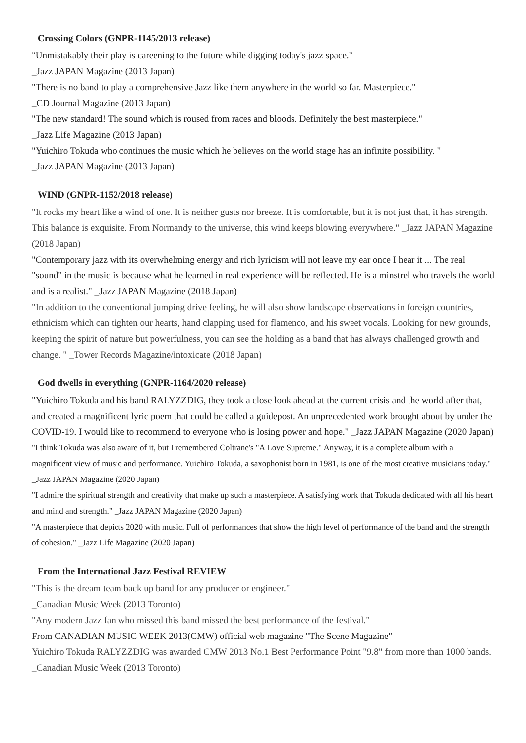Crossing Colors (GNPR-1145/2013 release)
"Unmistakably their play is careening to the future while digging today's jazz space."
_Jazz JAPAN Magazine (2013 Japan)
"There is no band to play a comprehensive Jazz like them anywhere in the world so far. Masterpiece."
_CD Journal Magazine (2013 Japan)
"The new standard! The sound which is roused from races and bloods. Definitely the best masterpiece."
_Jazz Life Magazine (2013 Japan)
"Yuichiro Tokuda who continues the music which he believes on the world stage has an infinite possibility. "
_Jazz JAPAN Magazine (2013 Japan)
WIND (GNPR-1152/2018 release)
"It rocks my heart like a wind of one. It is neither gusts nor breeze. It is comfortable, but it is not just that, it has strength. This balance is exquisite. From Normandy to the universe, this wind keeps blowing everywhere." _Jazz JAPAN Magazine (2018 Japan)
"Contemporary jazz with its overwhelming energy and rich lyricism will not leave my ear once I hear it ... The real "sound" in the music is because what he learned in real experience will be reflected. He is a minstrel who travels the world and is a realist." _Jazz JAPAN Magazine (2018 Japan)
"In addition to the conventional jumping drive feeling, he will also show landscape observations in foreign countries, ethnicism which can tighten our hearts, hand clapping used for flamenco, and his sweet vocals. Looking for new grounds, keeping the spirit of nature but powerfulness, you can see the holding as a band that has always challenged growth and change. " _Tower Records Magazine/intoxicate (2018 Japan)
God dwells in everything (GNPR-1164/2020 release)
"Yuichiro Tokuda and his band RALYZZDIG, they took a close look ahead at the current crisis and the world after that, and created a magnificent lyric poem that could be called a guidepost. An unprecedented work brought about by under the COVID-19. I would like to recommend to everyone who is losing power and hope." _Jazz JAPAN Magazine (2020 Japan)
"I think Tokuda was also aware of it, but I remembered Coltrane's "A Love Supreme." Anyway, it is a complete album with a magnificent view of music and performance. Yuichiro Tokuda, a saxophonist born in 1981, is one of the most creative musicians today." _Jazz JAPAN Magazine (2020 Japan)
"I admire the spiritual strength and creativity that make up such a masterpiece. A satisfying work that Tokuda dedicated with all his heart and mind and strength." _Jazz JAPAN Magazine (2020 Japan)
"A masterpiece that depicts 2020 with music. Full of performances that show the high level of performance of the band and the strength of cohesion." _Jazz Life Magazine (2020 Japan)
From the International Jazz Festival REVIEW
"This is the dream team back up band for any producer or engineer."
_Canadian Music Week (2013 Toronto)
"Any modern Jazz fan who missed this band missed the best performance of the festival."
From CANADIAN MUSIC WEEK 2013(CMW) official web magazine "The Scene Magazine"
Yuichiro Tokuda RALYZZDIG was awarded CMW 2013 No.1 Best Performance Point "9.8" from more than 1000 bands. _Canadian Music Week (2013 Toronto)